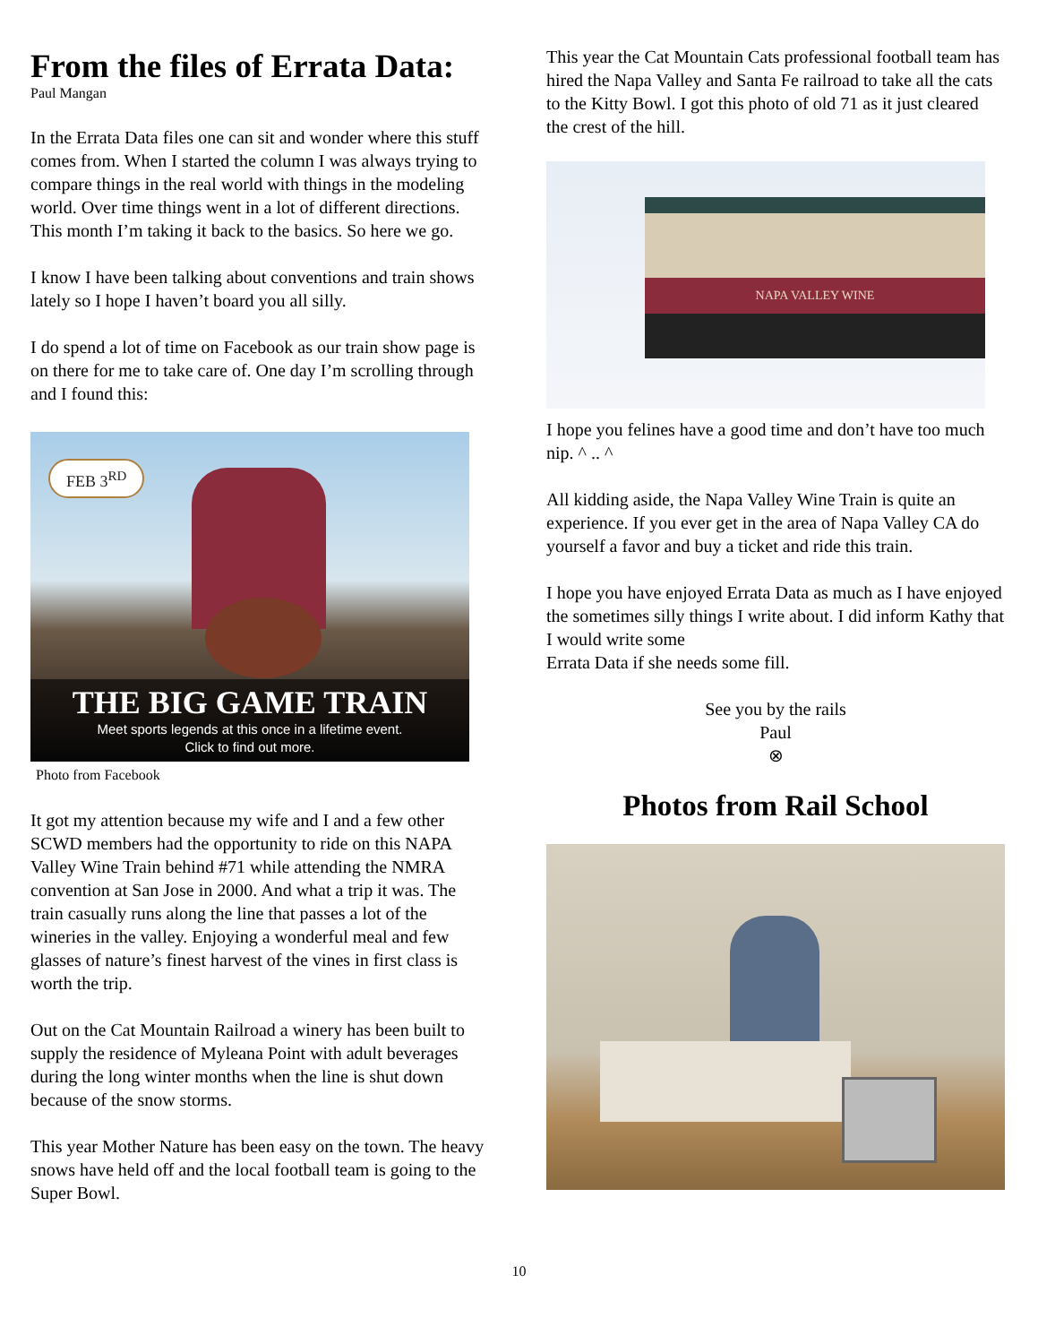From the files of Errata Data:
Paul Mangan
In the Errata Data files one can sit and wonder where this stuff comes from. When I started the column I was always trying to compare things in the real world with things in the modeling world. Over time things went in a lot of different directions. This month I’m taking it back to the basics. So here we go.
I know I have been talking about conventions and train shows lately so I hope I haven’t board you all silly.
I do spend a lot of time on Facebook as our train show page is on there for me to take care of. One day I’m scrolling through and I found this:
FEB 3<sup>RD</sup>
THE BIG GAME TRAIN
Meet sports legends at this once in a lifetime event.
Click to find out more.
Photo from Facebook
It got my attention because my wife and I and a few other SCWD members had the opportunity to ride on this NAPA Valley Wine Train behind #71 while attending the NMRA convention at San Jose in 2000. And what a trip it was. The train casually runs along the line that passes a lot of the wineries in the valley. Enjoying a wonderful meal and few glasses of nature’s finest harvest of the vines in first class is worth the trip.
Out on the Cat Mountain Railroad a winery has been built to supply the residence of Myleana Point with adult beverages during the long winter months when the line is shut down because of the snow storms.
This year Mother Nature has been easy on the town. The heavy snows have held off and the local football team is going to the Super Bowl.
This year the Cat Mountain Cats professional football team has hired the Napa Valley and Santa Fe railroad to take all the cats to the Kitty Bowl. I got this photo of old 71 as it just cleared the crest of the hill.
NAPA VALLEY WINE
I hope you felines have a good time and don’t have too much nip. ^ .. ^
All kidding aside, the Napa Valley Wine Train is quite an experience. If you ever get in the area of Napa Valley CA do yourself a favor and buy a ticket and ride this train.
I hope you have enjoyed Errata Data as much as I have enjoyed the sometimes silly things I write about. I did inform Kathy that I would write some
Errata Data if she needs some fill.
See you by the rails
Paul
⊗
Photos from Rail School
10